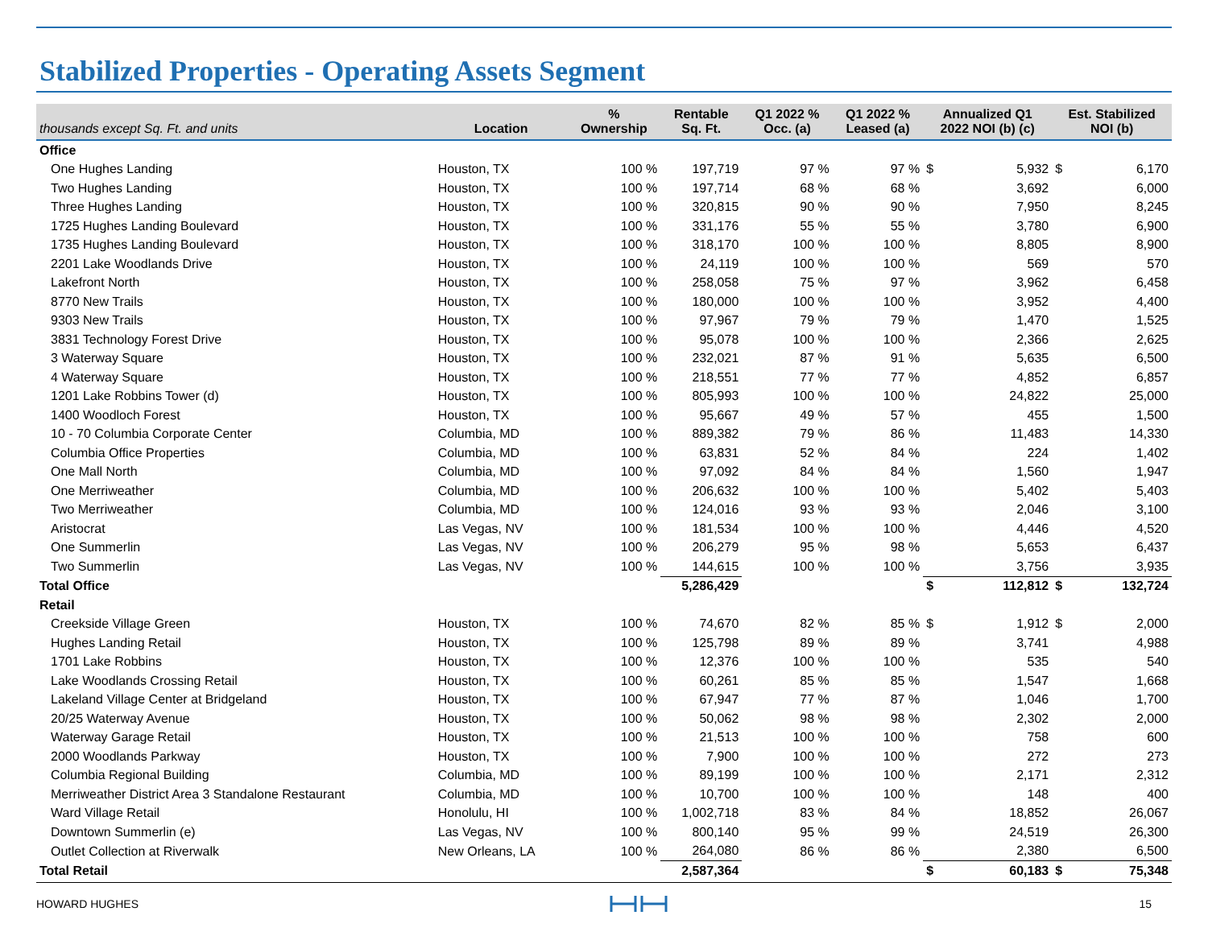Stabilized Properties - Operating Assets Segment
| thousands except Sq. Ft. and units | Location | % Ownership | Rentable Sq. Ft. | Q1 2022 % Occ. (a) | Q1 2022 % Leased (a) | Annualized Q1 2022 NOI (b) (c) | | Est. Stabilized NOI (b) | |
| --- | --- | --- | --- | --- | --- | --- | --- | --- | --- |
| Office | | | | | | | | | |
| One Hughes Landing | Houston, TX | 100 % | 197,719 | 97 % | 97 % | $ | 5,932 | $ | 6,170 |
| Two Hughes Landing | Houston, TX | 100 % | 197,714 | 68 % | 68 % | | 3,692 | | 6,000 |
| Three Hughes Landing | Houston, TX | 100 % | 320,815 | 90 % | 90 % | | 7,950 | | 8,245 |
| 1725 Hughes Landing Boulevard | Houston, TX | 100 % | 331,176 | 55 % | 55 % | | 3,780 | | 6,900 |
| 1735 Hughes Landing Boulevard | Houston, TX | 100 % | 318,170 | 100 % | 100 % | | 8,805 | | 8,900 |
| 2201 Lake Woodlands Drive | Houston, TX | 100 % | 24,119 | 100 % | 100 % | | 569 | | 570 |
| Lakefront North | Houston, TX | 100 % | 258,058 | 75 % | 97 % | | 3,962 | | 6,458 |
| 8770 New Trails | Houston, TX | 100 % | 180,000 | 100 % | 100 % | | 3,952 | | 4,400 |
| 9303 New Trails | Houston, TX | 100 % | 97,967 | 79 % | 79 % | | 1,470 | | 1,525 |
| 3831 Technology Forest Drive | Houston, TX | 100 % | 95,078 | 100 % | 100 % | | 2,366 | | 2,625 |
| 3 Waterway Square | Houston, TX | 100 % | 232,021 | 87 % | 91 % | | 5,635 | | 6,500 |
| 4 Waterway Square | Houston, TX | 100 % | 218,551 | 77 % | 77 % | | 4,852 | | 6,857 |
| 1201 Lake Robbins Tower (d) | Houston, TX | 100 % | 805,993 | 100 % | 100 % | | 24,822 | | 25,000 |
| 1400 Woodloch Forest | Houston, TX | 100 % | 95,667 | 49 % | 57 % | | 455 | | 1,500 |
| 10 - 70 Columbia Corporate Center | Columbia, MD | 100 % | 889,382 | 79 % | 86 % | | 11,483 | | 14,330 |
| Columbia Office Properties | Columbia, MD | 100 % | 63,831 | 52 % | 84 % | | 224 | | 1,402 |
| One Mall North | Columbia, MD | 100 % | 97,092 | 84 % | 84 % | | 1,560 | | 1,947 |
| One Merriweather | Columbia, MD | 100 % | 206,632 | 100 % | 100 % | | 5,402 | | 5,403 |
| Two Merriweather | Columbia, MD | 100 % | 124,016 | 93 % | 93 % | | 2,046 | | 3,100 |
| Aristocrat | Las Vegas, NV | 100 % | 181,534 | 100 % | 100 % | | 4,446 | | 4,520 |
| One Summerlin | Las Vegas, NV | 100 % | 206,279 | 95 % | 98 % | | 5,653 | | 6,437 |
| Two Summerlin | Las Vegas, NV | 100 % | 144,615 | 100 % | 100 % | | 3,756 | | 3,935 |
| Total Office | | | 5,286,429 | | | $ | 112,812 | $ | 132,724 |
| Retail | | | | | | | | | |
| Creekside Village Green | Houston, TX | 100 % | 74,670 | 82 % | 85 % | $ | 1,912 | $ | 2,000 |
| Hughes Landing Retail | Houston, TX | 100 % | 125,798 | 89 % | 89 % | | 3,741 | | 4,988 |
| 1701 Lake Robbins | Houston, TX | 100 % | 12,376 | 100 % | 100 % | | 535 | | 540 |
| Lake Woodlands Crossing Retail | Houston, TX | 100 % | 60,261 | 85 % | 85 % | | 1,547 | | 1,668 |
| Lakeland Village Center at Bridgeland | Houston, TX | 100 % | 67,947 | 77 % | 87 % | | 1,046 | | 1,700 |
| 20/25 Waterway Avenue | Houston, TX | 100 % | 50,062 | 98 % | 98 % | | 2,302 | | 2,000 |
| Waterway Garage Retail | Houston, TX | 100 % | 21,513 | 100 % | 100 % | | 758 | | 600 |
| 2000 Woodlands Parkway | Houston, TX | 100 % | 7,900 | 100 % | 100 % | | 272 | | 273 |
| Columbia Regional Building | Columbia, MD | 100 % | 89,199 | 100 % | 100 % | | 2,171 | | 2,312 |
| Merriweather District Area 3 Standalone Restaurant | Columbia, MD | 100 % | 10,700 | 100 % | 100 % | | 148 | | 400 |
| Ward Village Retail | Honolulu, HI | 100 % | 1,002,718 | 83 % | 84 % | | 18,852 | | 26,067 |
| Downtown Summerlin (e) | Las Vegas, NV | 100 % | 800,140 | 95 % | 99 % | | 24,519 | | 26,300 |
| Outlet Collection at Riverwalk | New Orleans, LA | 100 % | 264,080 | 86 % | 86 % | | 2,380 | | 6,500 |
| Total Retail | | | 2,587,364 | | | $ | 60,183 | $ | 75,348 |
HOWARD HUGHES 15